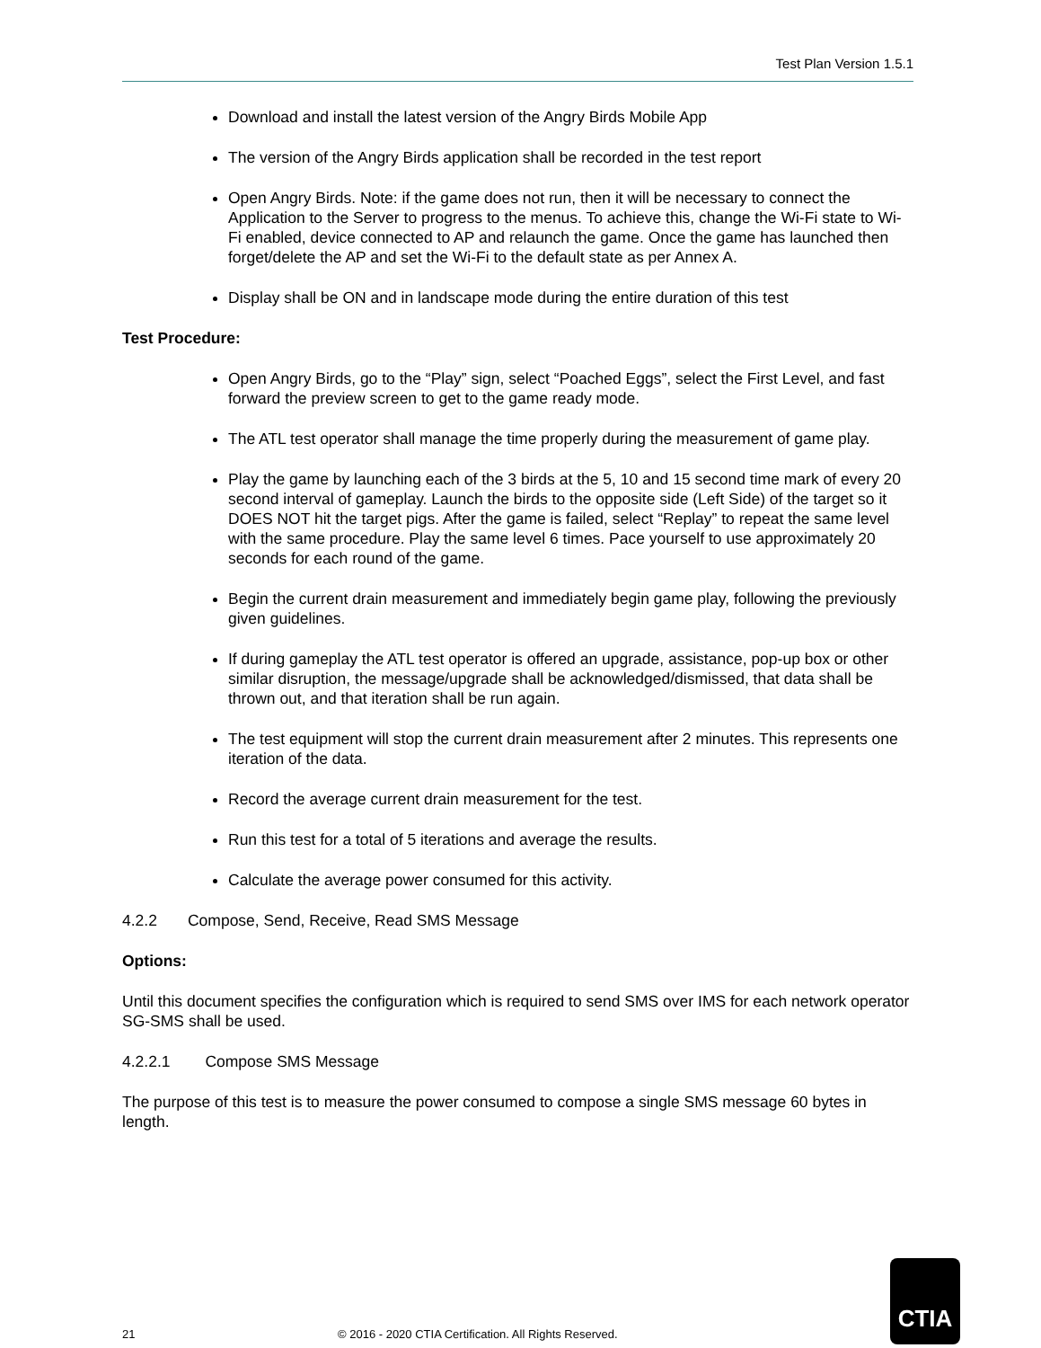Test Plan Version 1.5.1
Download and install the latest version of the Angry Birds Mobile App
The version of the Angry Birds application shall be recorded in the test report
Open Angry Birds. Note: if the game does not run, then it will be necessary to connect the Application to the Server to progress to the menus. To achieve this, change the Wi-Fi state to Wi-Fi enabled, device connected to AP and relaunch the game. Once the game has launched then forget/delete the AP and set the Wi-Fi to the default state as per Annex A.
Display shall be ON and in landscape mode during the entire duration of this test
Test Procedure:
Open Angry Birds, go to the “Play” sign, select “Poached Eggs”, select the First Level, and fast forward the preview screen to get to the game ready mode.
The ATL test operator shall manage the time properly during the measurement of game play.
Play the game by launching each of the 3 birds at the 5, 10 and 15 second time mark of every 20 second interval of gameplay. Launch the birds to the opposite side (Left Side) of the target so it DOES NOT hit the target pigs. After the game is failed, select “Replay” to repeat the same level with the same procedure. Play the same level 6 times. Pace yourself to use approximately 20 seconds for each round of the game.
Begin the current drain measurement and immediately begin game play, following the previously given guidelines.
If during gameplay the ATL test operator is offered an upgrade, assistance, pop-up box or other similar disruption, the message/upgrade shall be acknowledged/dismissed, that data shall be thrown out, and that iteration shall be run again.
The test equipment will stop the current drain measurement after 2 minutes. This represents one iteration of the data.
Record the average current drain measurement for the test.
Run this test for a total of 5 iterations and average the results.
Calculate the average power consumed for this activity.
4.2.2 Compose, Send, Receive, Read SMS Message
Options:
Until this document specifies the configuration which is required to send SMS over IMS for each network operator SG-SMS shall be used.
4.2.2.1 Compose SMS Message
The purpose of this test is to measure the power consumed to compose a single SMS message 60 bytes in length.
21 © 2016 - 2020 CTIA Certification. All Rights Reserved.
CTIA